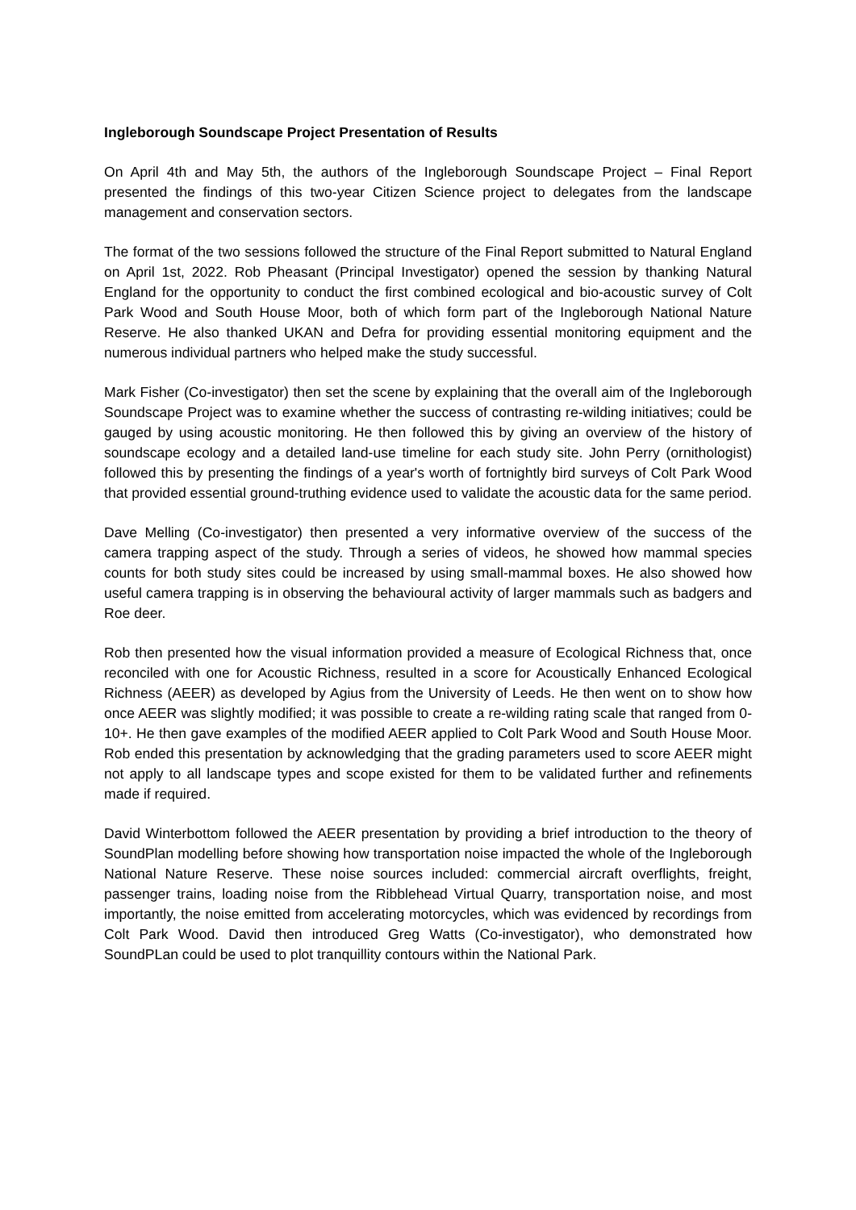Ingleborough Soundscape Project Presentation of Results
On April 4th and May 5th, the authors of the Ingleborough Soundscape Project – Final Report presented the findings of this two-year Citizen Science project to delegates from the landscape management and conservation sectors.
The format of the two sessions followed the structure of the Final Report submitted to Natural England on April 1st, 2022. Rob Pheasant (Principal Investigator) opened the session by thanking Natural England for the opportunity to conduct the first combined ecological and bio-acoustic survey of Colt Park Wood and South House Moor, both of which form part of the Ingleborough National Nature Reserve. He also thanked UKAN and Defra for providing essential monitoring equipment and the numerous individual partners who helped make the study successful.
Mark Fisher (Co-investigator) then set the scene by explaining that the overall aim of the Ingleborough Soundscape Project was to examine whether the success of contrasting re-wilding initiatives; could be gauged by using acoustic monitoring. He then followed this by giving an overview of the history of soundscape ecology and a detailed land-use timeline for each study site. John Perry (ornithologist) followed this by presenting the findings of a year's worth of fortnightly bird surveys of Colt Park Wood that provided essential ground-truthing evidence used to validate the acoustic data for the same period.
Dave Melling (Co-investigator) then presented a very informative overview of the success of the camera trapping aspect of the study. Through a series of videos, he showed how mammal species counts for both study sites could be increased by using small-mammal boxes. He also showed how useful camera trapping is in observing the behavioural activity of larger mammals such as badgers and Roe deer.
Rob then presented how the visual information provided a measure of Ecological Richness that, once reconciled with one for Acoustic Richness, resulted in a score for Acoustically Enhanced Ecological Richness (AEER) as developed by Agius from the University of Leeds. He then went on to show how once AEER was slightly modified; it was possible to create a re-wilding rating scale that ranged from 0-10+. He then gave examples of the modified AEER applied to Colt Park Wood and South House Moor. Rob ended this presentation by acknowledging that the grading parameters used to score AEER might not apply to all landscape types and scope existed for them to be validated further and refinements made if required.
David Winterbottom followed the AEER presentation by providing a brief introduction to the theory of SoundPlan modelling before showing how transportation noise impacted the whole of the Ingleborough National Nature Reserve. These noise sources included: commercial aircraft overflights, freight, passenger trains, loading noise from the Ribblehead Virtual Quarry, transportation noise, and most importantly, the noise emitted from accelerating motorcycles, which was evidenced by recordings from Colt Park Wood. David then introduced Greg Watts (Co-investigator), who demonstrated how SoundPLan could be used to plot tranquillity contours within the National Park.